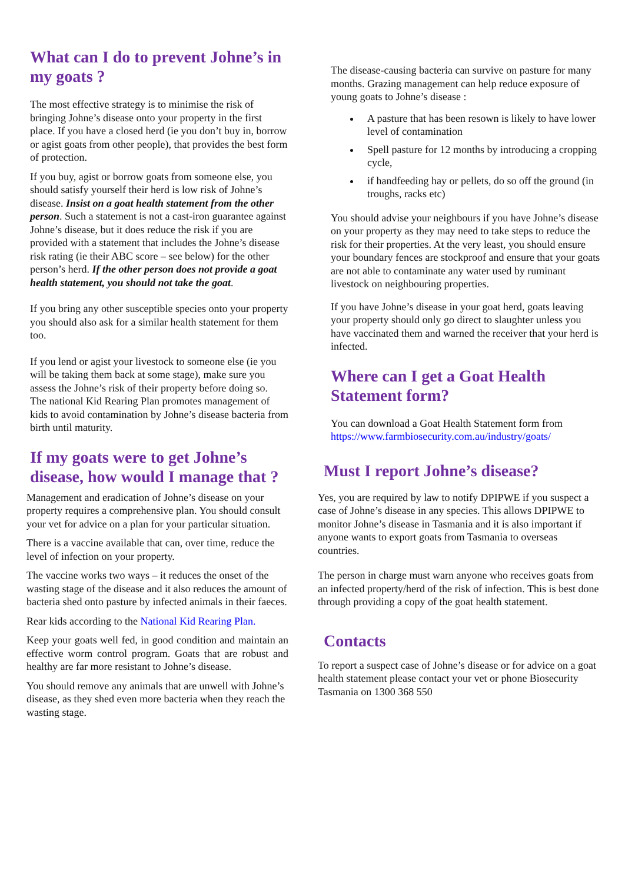What can I do to prevent Johne’s in my goats ?
The most effective strategy is to minimise the risk of bringing Johne’s disease onto your property in the first place. If you have a closed herd (ie you don’t buy in, borrow or agist goats from other people), that provides the best form of protection.
If you buy, agist or borrow goats from someone else, you should satisfy yourself their herd is low risk of Johne’s disease. Insist on a goat health statement from the other person. Such a statement is not a cast-iron guarantee against Johne’s disease, but it does reduce the risk if you are provided with a statement that includes the Johne’s disease risk rating (ie their ABC score – see below) for the other person’s herd. If the other person does not provide a goat health statement, you should not take the goat.
If you bring any other susceptible species onto your property you should also ask for a similar health statement for them too.
If you lend or agist your livestock to someone else (ie you will be taking them back at some stage), make sure you assess the Johne’s risk of their property before doing so.
The national Kid Rearing Plan promotes management of kids to avoid contamination by Johne’s disease bacteria from birth until maturity.
If my goats were to get Johne’s disease, how would I manage that ?
Management and eradication of Johne’s disease on your property requires a comprehensive plan. You should consult your vet for advice on a plan for your particular situation.
There is a vaccine available that can, over time, reduce the level of infection on your property.
The vaccine works two ways – it reduces the onset of the wasting stage of the disease and it also reduces the amount of bacteria shed onto pasture by infected animals in their faeces.
Rear kids according to the National Kid Rearing Plan.
Keep your goats well fed, in good condition and maintain an effective worm control program. Goats that are robust and healthy are far more resistant to Johne’s disease.
You should remove any animals that are unwell with Johne’s disease, as they shed even more bacteria when they reach the wasting stage.
The disease-causing bacteria can survive on pasture for many months. Grazing management can help reduce exposure of young goats to Johne’s disease :
A pasture that has been resown is likely to have lower level of contamination
Spell pasture for 12 months by introducing a cropping cycle,
if handfeeding hay or pellets, do so off the ground (in troughs, racks etc)
You should advise your neighbours if you have Johne’s disease on your property as they may need to take steps to reduce the risk for their properties. At the very least, you should ensure your boundary fences are stockproof and ensure that your goats are not able to contaminate any water used by ruminant livestock on neighbouring properties.
If you have Johne’s disease in your goat herd, goats leaving your property should only go direct to slaughter unless you have vaccinated them and warned the receiver that your herd is infected.
Where can I get a Goat Health Statement form?
You can download a Goat Health Statement form from https://www.farmbiosecurity.com.au/industry/goats/
Must I report Johne’s disease?
Yes, you are required by law to notify DPIPWE if you suspect a case of Johne’s disease in any species. This allows DPIPWE to monitor Johne’s disease in Tasmania and it is also important if anyone wants to export goats from Tasmania to overseas countries.
The person in charge must warn anyone who receives goats from an infected property/herd of the risk of infection. This is best done through providing a copy of the goat health statement.
Contacts
To report a suspect case of Johne’s disease or for advice on a goat health statement please contact your vet or phone Biosecurity Tasmania on 1300 368 550